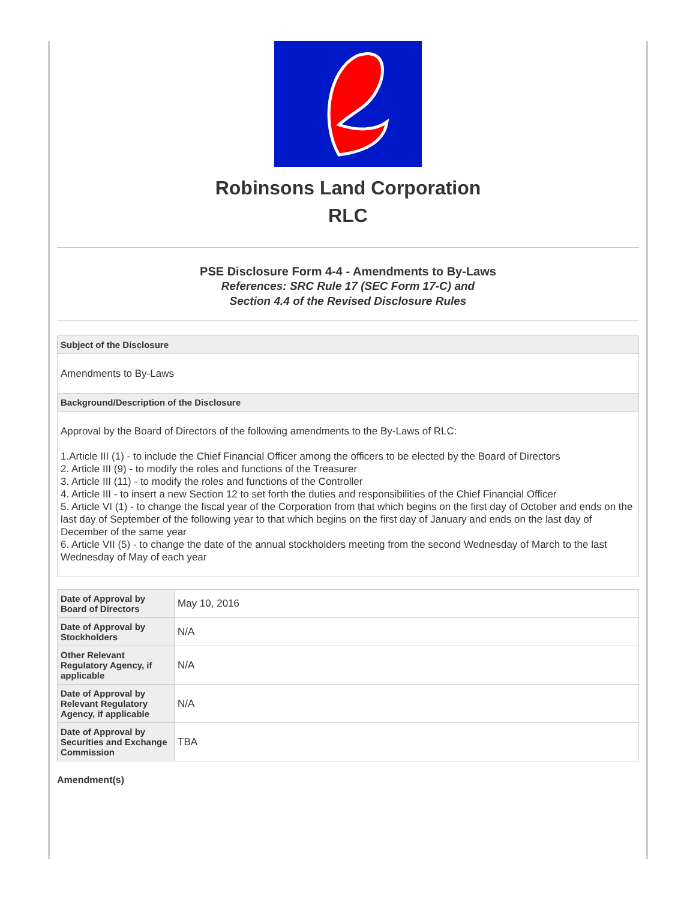Robinsons Land Corporation
RLC
PSE Disclosure Form 4-4 - Amendments to By-Laws
References: SRC Rule 17 (SEC Form 17-C) and
Section 4.4 of the Revised Disclosure Rules
Subject of the Disclosure
Amendments to By-Laws
Background/Description of the Disclosure
Approval by the Board of Directors of the following amendments to the By-Laws of RLC:
1.Article III (1) - to include the Chief Financial Officer among the officers to be elected by the Board of Directors
2. Article III (9) - to modify the roles and functions of the Treasurer
3. Article III (11) - to modify the roles and functions of the Controller
4. Article III - to insert a new Section 12 to set forth the duties and responsibilities of the Chief Financial Officer
5. Article VI (1) - to change the fiscal year of the Corporation from that which begins on the first day of October and ends on the last day of September of the following year to that which begins on the first day of January and ends on the last day of December of the same year
6. Article VII (5) - to change the date of the annual stockholders meeting from the second Wednesday of March to the last Wednesday of May of each year
| Date of Approval by Board of Directors | May 10, 2016 |
| Date of Approval by Stockholders | N/A |
| Other Relevant Regulatory Agency, if applicable | N/A |
| Date of Approval by Relevant Regulatory Agency, if applicable | N/A |
| Date of Approval by Securities and Exchange Commission | TBA |
Amendment(s)